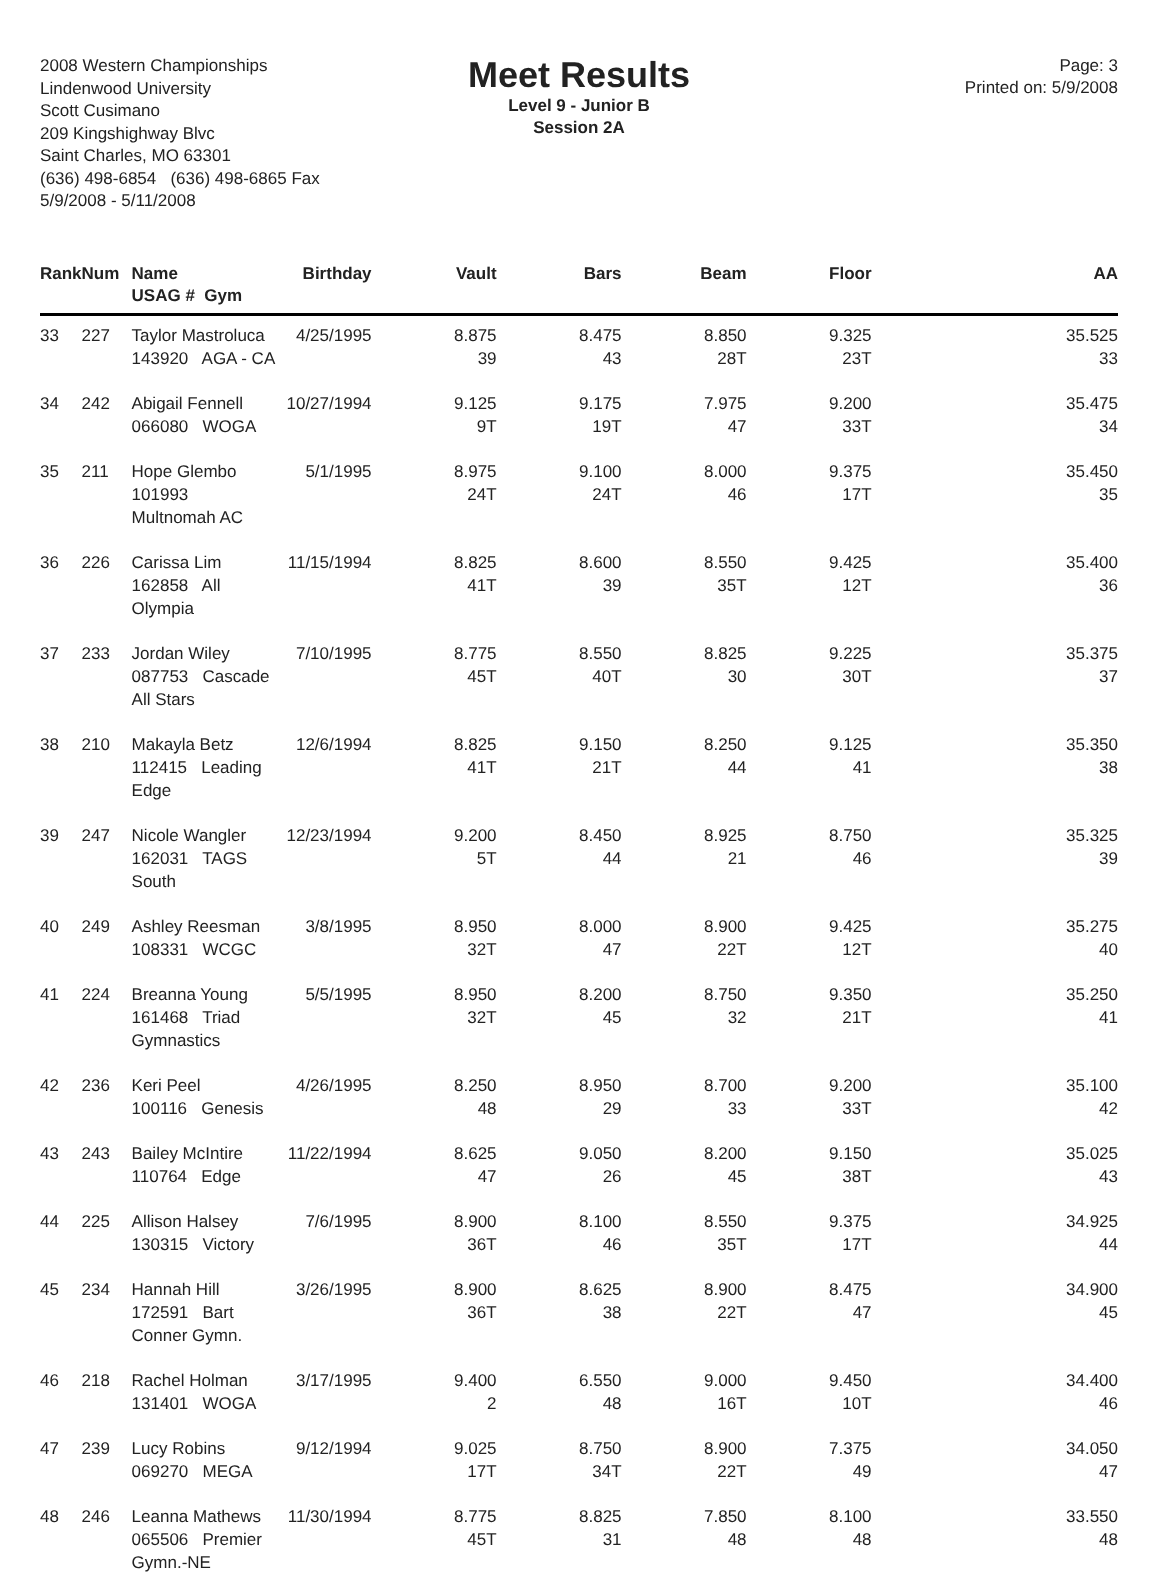2008 Western Championships
Lindenwood University
Scott Cusimano
209 Kingshighway Blvc
Saint Charles, MO 63301
(636) 498-6854 (636) 498-6865 Fax
5/9/2008 - 5/11/2008
Meet Results
Level 9 - Junior B
Session 2A
Page: 3
Printed on: 5/9/2008
| Rank | Num | Name USAG # Gym | Birthday | Vault | Bars | Beam | Floor | AA |
| --- | --- | --- | --- | --- | --- | --- | --- | --- |
| 33 | 227 | Taylor Mastroluca 143920 AGA - CA | 4/25/1995 | 8.875 39 | 8.475 43 | 8.850 28T | 9.325 23T | 35.525 33 |
| 34 | 242 | Abigail Fennell 066080 WOGA | 10/27/1994 | 9.125 9T | 9.175 19T | 7.975 47 | 9.200 33T | 35.475 34 |
| 35 | 211 | Hope Glembo 101993 Multnomah AC | 5/1/1995 | 8.975 24T | 9.100 24T | 8.000 46 | 9.375 17T | 35.450 35 |
| 36 | 226 | Carissa Lim 162858 All Olympia | 11/15/1994 | 8.825 41T | 8.600 39 | 8.550 35T | 9.425 12T | 35.400 36 |
| 37 | 233 | Jordan Wiley 087753 Cascade All Stars | 7/10/1995 | 8.775 45T | 8.550 40T | 8.825 30 | 9.225 30T | 35.375 37 |
| 38 | 210 | Makayla Betz 112415 Leading Edge | 12/6/1994 | 8.825 41T | 9.150 21T | 8.250 44 | 9.125 41 | 35.350 38 |
| 39 | 247 | Nicole Wangler 162031 TAGS South | 12/23/1994 | 9.200 5T | 8.450 44 | 8.925 21 | 8.750 46 | 35.325 39 |
| 40 | 249 | Ashley Reesman 108331 WCGC | 3/8/1995 | 8.950 32T | 8.000 47 | 8.900 22T | 9.425 12T | 35.275 40 |
| 41 | 224 | Breanna Young 161468 Triad Gymnastics | 5/5/1995 | 8.950 32T | 8.200 45 | 8.750 32 | 9.350 21T | 35.250 41 |
| 42 | 236 | Keri Peel 100116 Genesis | 4/26/1995 | 8.250 48 | 8.950 29 | 8.700 33 | 9.200 33T | 35.100 42 |
| 43 | 243 | Bailey McIntire 110764 Edge | 11/22/1994 | 8.625 47 | 9.050 26 | 8.200 45 | 9.150 38T | 35.025 43 |
| 44 | 225 | Allison Halsey 130315 Victory | 7/6/1995 | 8.900 36T | 8.100 46 | 8.550 35T | 9.375 17T | 34.925 44 |
| 45 | 234 | Hannah Hill 172591 Bart Conner Gymn. | 3/26/1995 | 8.900 36T | 8.625 38 | 8.900 22T | 8.475 47 | 34.900 45 |
| 46 | 218 | Rachel Holman 131401 WOGA | 3/17/1995 | 9.400 2 | 6.550 48 | 9.000 16T | 9.450 10T | 34.400 46 |
| 47 | 239 | Lucy Robins 069270 MEGA | 9/12/1994 | 9.025 17T | 8.750 34T | 8.900 22T | 7.375 49 | 34.050 47 |
| 48 | 246 | Leanna Mathews 065506 Premier Gymn.-NE | 11/30/1994 | 8.775 45T | 8.825 31 | 7.850 48 | 8.100 48 | 33.550 48 |